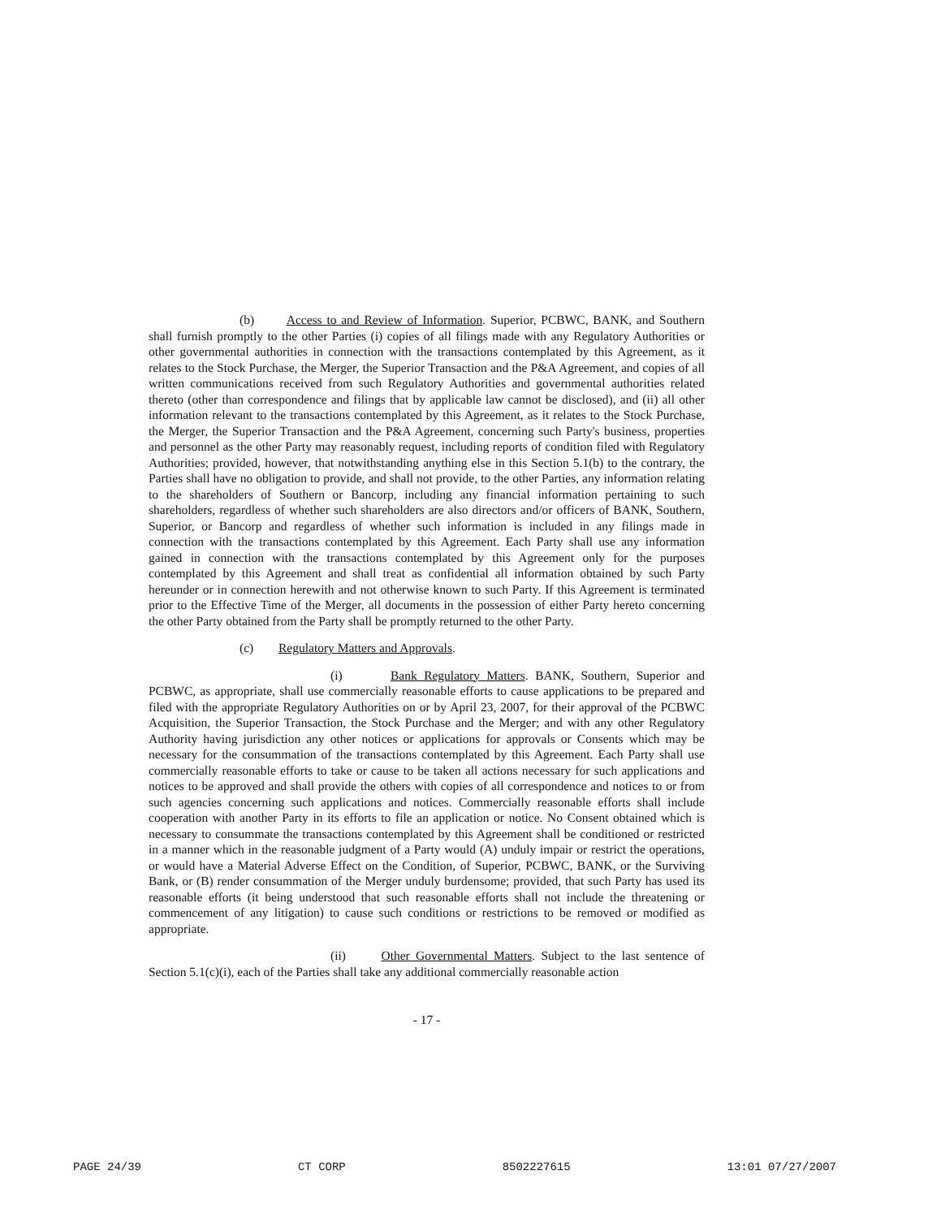(b) Access to and Review of Information. Superior, PCBWC, BANK, and Southern shall furnish promptly to the other Parties (i) copies of all filings made with any Regulatory Authorities or other governmental authorities in connection with the transactions contemplated by this Agreement, as it relates to the Stock Purchase, the Merger, the Superior Transaction and the P&A Agreement, and copies of all written communications received from such Regulatory Authorities and governmental authorities related thereto (other than correspondence and filings that by applicable law cannot be disclosed), and (ii) all other information relevant to the transactions contemplated by this Agreement, as it relates to the Stock Purchase, the Merger, the Superior Transaction and the P&A Agreement, concerning such Party's business, properties and personnel as the other Party may reasonably request, including reports of condition filed with Regulatory Authorities; provided, however, that notwithstanding anything else in this Section 5.1(b) to the contrary, the Parties shall have no obligation to provide, and shall not provide, to the other Parties, any information relating to the shareholders of Southern or Bancorp, including any financial information pertaining to such shareholders, regardless of whether such shareholders are also directors and/or officers of BANK, Southern, Superior, or Bancorp and regardless of whether such information is included in any filings made in connection with the transactions contemplated by this Agreement. Each Party shall use any information gained in connection with the transactions contemplated by this Agreement only for the purposes contemplated by this Agreement and shall treat as confidential all information obtained by such Party hereunder or in connection herewith and not otherwise known to such Party. If this Agreement is terminated prior to the Effective Time of the Merger, all documents in the possession of either Party hereto concerning the other Party obtained from the Party shall be promptly returned to the other Party.
(c) Regulatory Matters and Approvals.
(i) Bank Regulatory Matters. BANK, Southern, Superior and PCBWC, as appropriate, shall use commercially reasonable efforts to cause applications to be prepared and filed with the appropriate Regulatory Authorities on or by April 23, 2007, for their approval of the PCBWC Acquisition, the Superior Transaction, the Stock Purchase and the Merger; and with any other Regulatory Authority having jurisdiction any other notices or applications for approvals or Consents which may be necessary for the consummation of the transactions contemplated by this Agreement. Each Party shall use commercially reasonable efforts to take or cause to be taken all actions necessary for such applications and notices to be approved and shall provide the others with copies of all correspondence and notices to or from such agencies concerning such applications and notices. Commercially reasonable efforts shall include cooperation with another Party in its efforts to file an application or notice. No Consent obtained which is necessary to consummate the transactions contemplated by this Agreement shall be conditioned or restricted in a manner which in the reasonable judgment of a Party would (A) unduly impair or restrict the operations, or would have a Material Adverse Effect on the Condition, of Superior, PCBWC, BANK, or the Surviving Bank, or (B) render consummation of the Merger unduly burdensome; provided, that such Party has used its reasonable efforts (it being understood that such reasonable efforts shall not include the threatening or commencement of any litigation) to cause such conditions or restrictions to be removed or modified as appropriate.
(ii) Other Governmental Matters. Subject to the last sentence of Section 5.1(c)(i), each of the Parties shall take any additional commercially reasonable action
- 17 -
PAGE 24/39 CT CORP 8502227615 13:01 07/27/2007